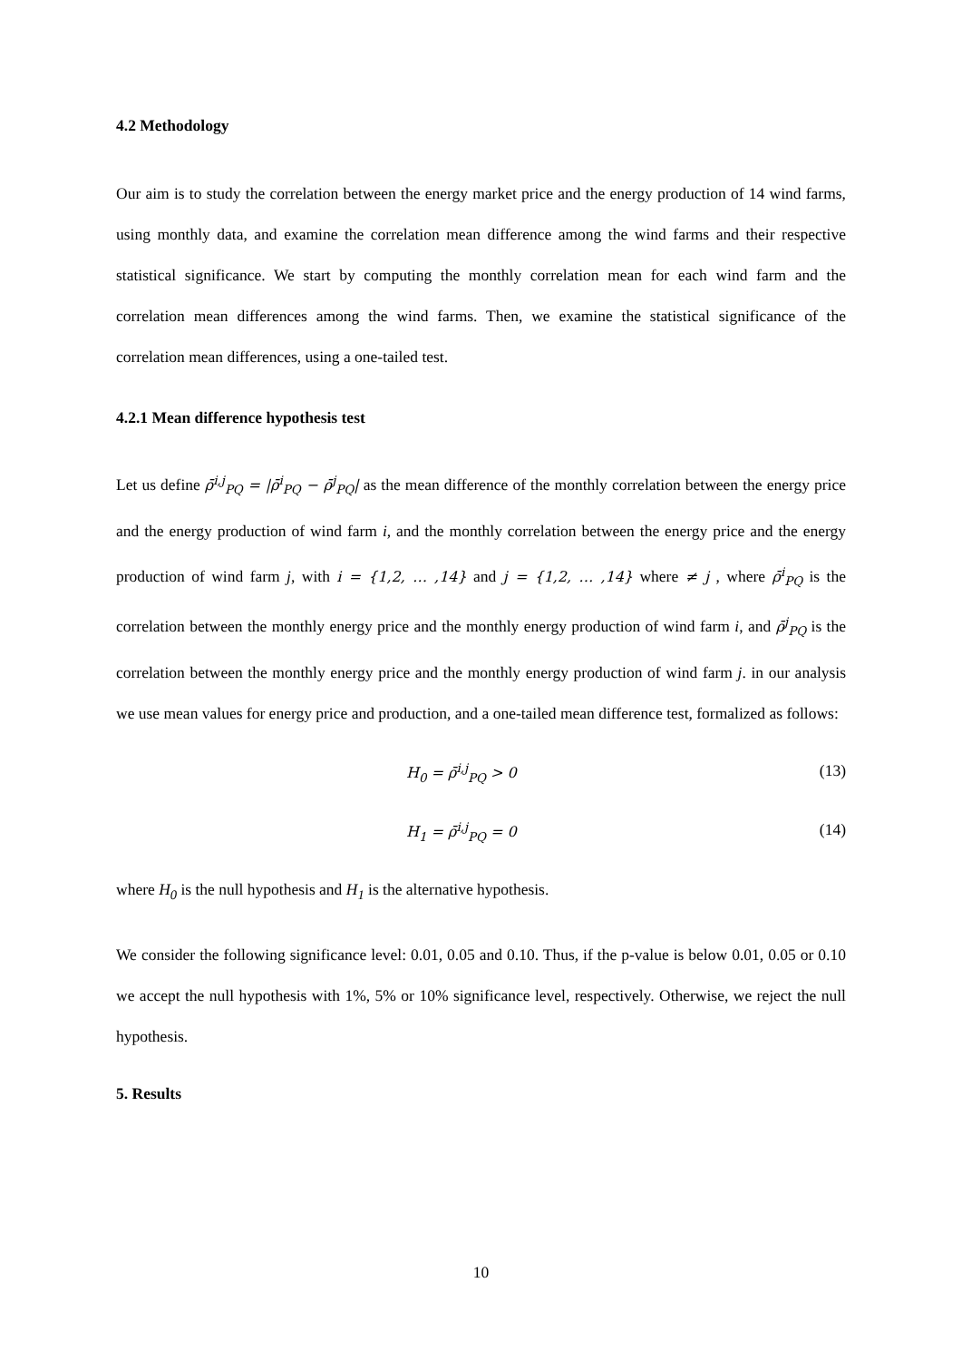4.2 Methodology
Our aim is to study the correlation between the energy market price and the energy production of 14 wind farms, using monthly data, and examine the correlation mean difference among the wind farms and their respective statistical significance. We start by computing the monthly correlation mean for each wind farm and the correlation mean differences among the wind farms. Then, we examine the statistical significance of the correlation mean differences, using a one-tailed test.
4.2.1 Mean difference hypothesis test
Let us define ρ̄<sup>i,j</sup><sub>PQ</sub> = |ρ̄<sup>i</sup><sub>PQ</sub> − ρ̄<sup>j</sup><sub>PQ</sub>| as the mean difference of the monthly correlation between the energy price and the energy production of wind farm i, and the monthly correlation between the energy price and the energy production of wind farm j, with i = {1,2, … ,14} and j = {1,2, … ,14} where ≠ j , where ρ̄<sup>i</sup><sub>PQ</sub> is the correlation between the monthly energy price and the monthly energy production of wind farm i, and ρ̄<sup>j</sup><sub>PQ</sub> is the correlation between the monthly energy price and the monthly energy production of wind farm j. in our analysis we use mean values for energy price and production, and a one-tailed mean difference test, formalized as follows:
H<sub>0</sub> = ρ̄<sup>i,j</sup><sub>PQ</sub> > 0 (13)
H<sub>1</sub> = ρ̄<sup>i,j</sup><sub>PQ</sub> = 0 (14)
where H<sub>0</sub> is the null hypothesis and H<sub>1</sub> is the alternative hypothesis.
We consider the following significance level: 0.01, 0.05 and 0.10. Thus, if the p-value is below 0.01, 0.05 or 0.10 we accept the null hypothesis with 1%, 5% or 10% significance level, respectively. Otherwise, we reject the null hypothesis.
5. Results
10